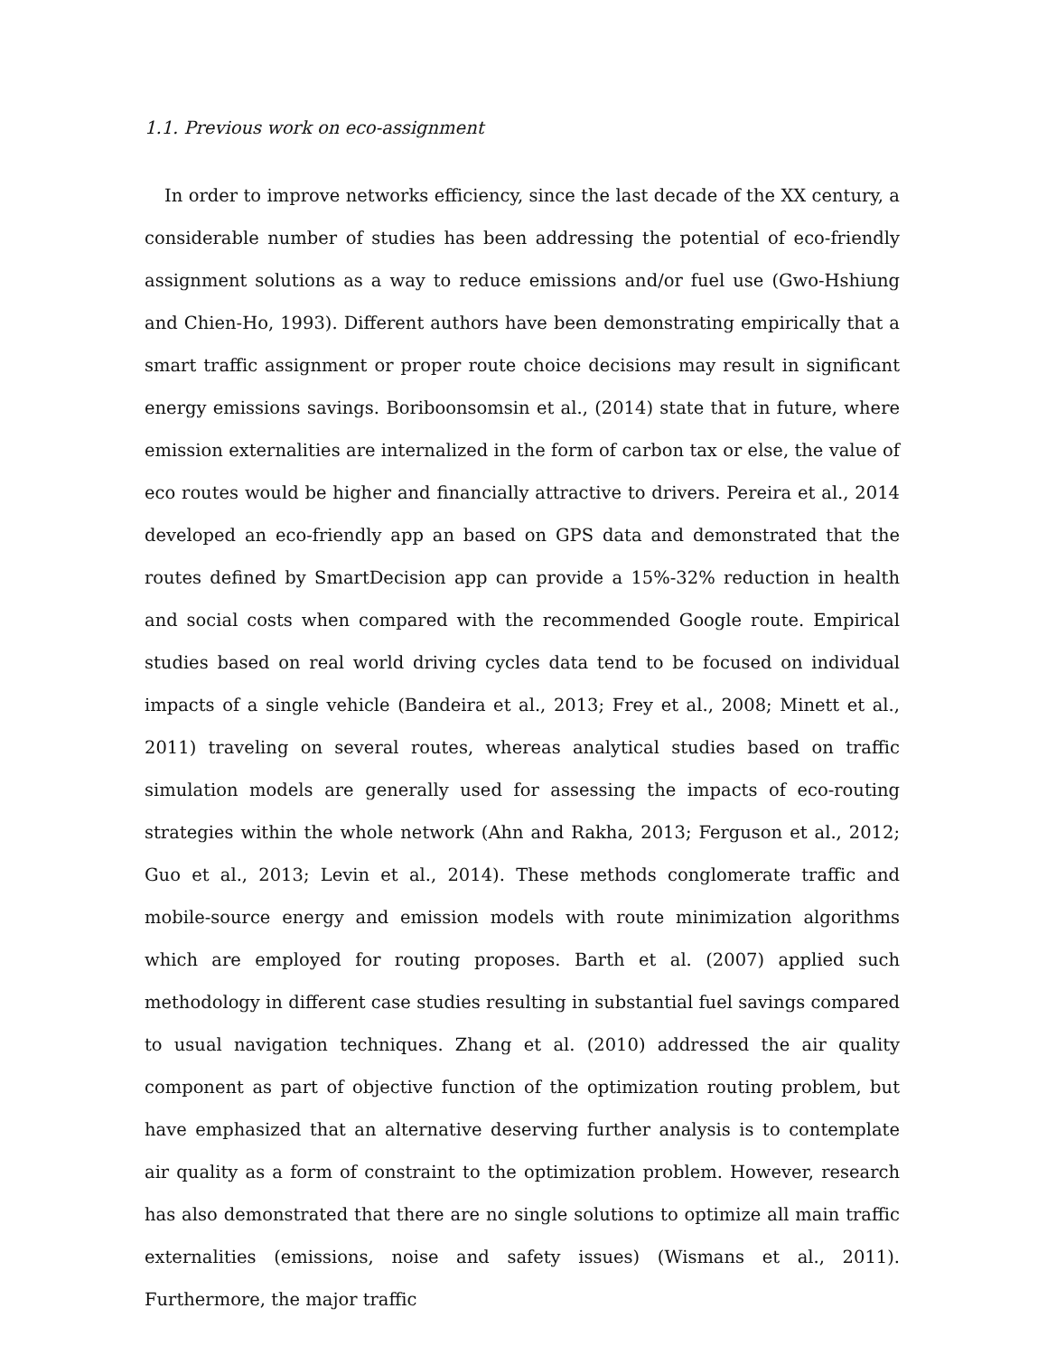1.1. Previous work on eco-assignment
In order to improve networks efficiency, since the last decade of the XX century, a considerable number of studies has been addressing the potential of eco-friendly assignment solutions as a way to reduce emissions and/or fuel use (Gwo-Hshiung and Chien-Ho, 1993). Different authors have been demonstrating empirically that a smart traffic assignment or proper route choice decisions may result in significant energy emissions savings. Boriboonsomsin et al., (2014) state that in future, where emission externalities are internalized in the form of carbon tax or else, the value of eco routes would be higher and financially attractive to drivers. Pereira et al., 2014 developed an eco-friendly app an based on GPS data and demonstrated that the routes defined by SmartDecision app can provide a 15%-32% reduction in health and social costs when compared with the recommended Google route. Empirical studies based on real world driving cycles data tend to be focused on individual impacts of a single vehicle (Bandeira et al., 2013; Frey et al., 2008; Minett et al., 2011) traveling on several routes, whereas analytical studies based on traffic simulation models are generally used for assessing the impacts of eco-routing strategies within the whole network (Ahn and Rakha, 2013; Ferguson et al., 2012; Guo et al., 2013; Levin et al., 2014). These methods conglomerate traffic and mobile-source energy and emission models with route minimization algorithms which are employed for routing proposes. Barth et al. (2007) applied such methodology in different case studies resulting in substantial fuel savings compared to usual navigation techniques. Zhang et al. (2010) addressed the air quality component as part of objective function of the optimization routing problem, but have emphasized that an alternative deserving further analysis is to contemplate air quality as a form of constraint to the optimization problem. However, research has also demonstrated that there are no single solutions to optimize all main traffic externalities (emissions, noise and safety issues) (Wismans et al., 2011). Furthermore, the major traffic